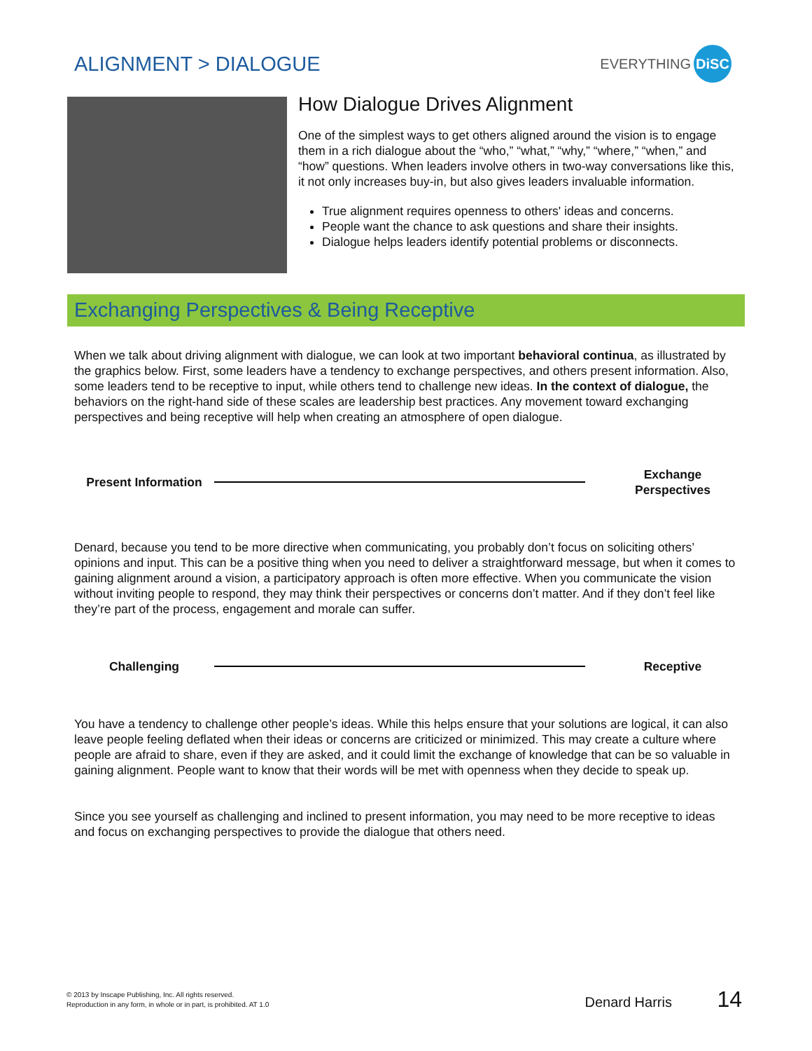ALIGNMENT > DIALOGUE
EVERYTHING DiSC
How Dialogue Drives Alignment
One of the simplest ways to get others aligned around the vision is to engage them in a rich dialogue about the “who,” “what,” “why,” “where,” “when,” and “how” questions. When leaders involve others in two-way conversations like this, it not only increases buy-in, but also gives leaders invaluable information.
True alignment requires openness to others' ideas and concerns.
People want the chance to ask questions and share their insights.
Dialogue helps leaders identify potential problems or disconnects.
Exchanging Perspectives & Being Receptive
When we talk about driving alignment with dialogue, we can look at two important behavioral continua, as illustrated by the graphics below. First, some leaders have a tendency to exchange perspectives, and others present information. Also, some leaders tend to be receptive to input, while others tend to challenge new ideas. In the context of dialogue, the behaviors on the right-hand side of these scales are leadership best practices. Any movement toward exchanging perspectives and being receptive will help when creating an atmosphere of open dialogue.
Present Information
Exchange Perspectives
Denard, because you tend to be more directive when communicating, you probably don’t focus on soliciting others’ opinions and input. This can be a positive thing when you need to deliver a straightforward message, but when it comes to gaining alignment around a vision, a participatory approach is often more effective. When you communicate the vision without inviting people to respond, they may think their perspectives or concerns don’t matter. And if they don’t feel like they’re part of the process, engagement and morale can suffer.
Challenging Receptive
You have a tendency to challenge other people’s ideas. While this helps ensure that your solutions are logical, it can also leave people feeling deflated when their ideas or concerns are criticized or minimized. This may create a culture where people are afraid to share, even if they are asked, and it could limit the exchange of knowledge that can be so valuable in gaining alignment. People want to know that their words will be met with openness when they decide to speak up.
Since you see yourself as challenging and inclined to present information, you may need to be more receptive to ideas and focus on exchanging perspectives to provide the dialogue that others need.
© 2013 by Inscape Publishing, Inc. All rights reserved.
Reproduction in any form, in whole or in part, is prohibited. AT 1.0
Denard Harris 14